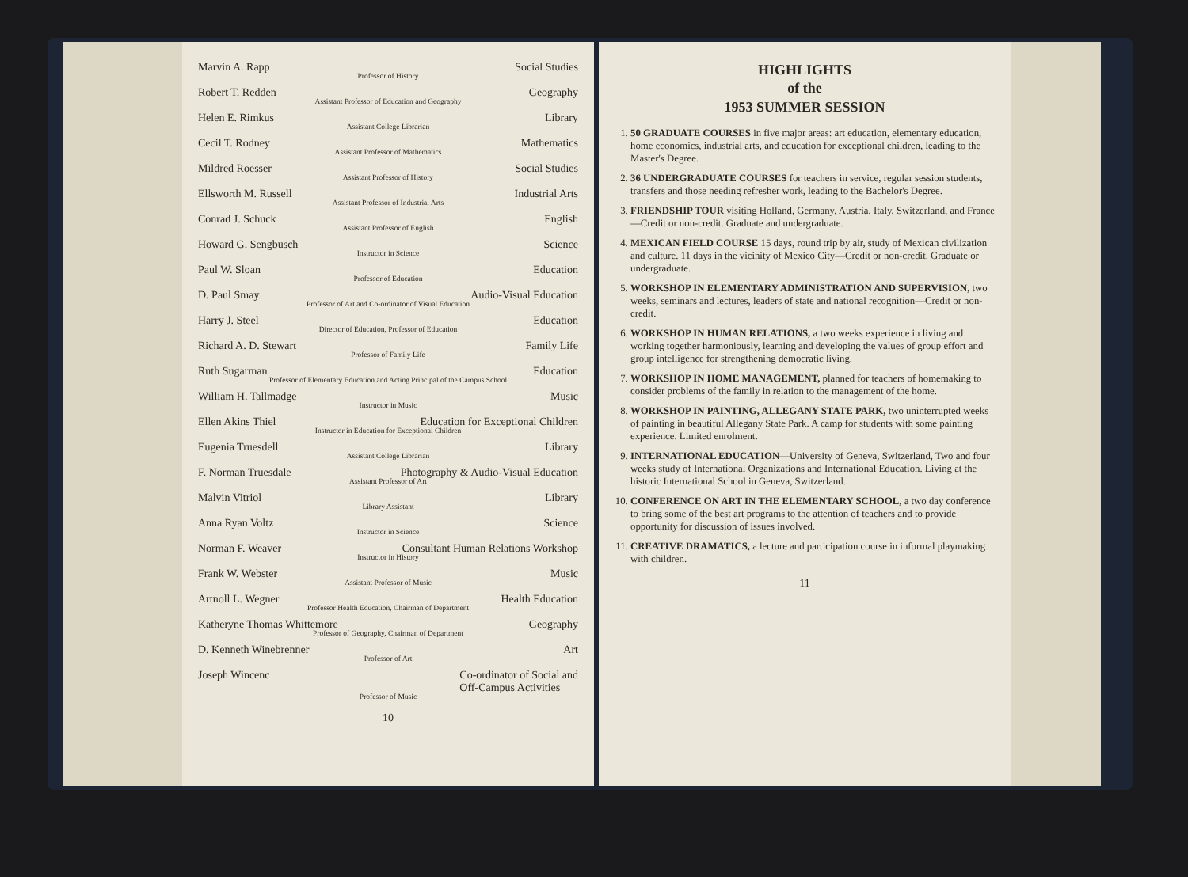Marvin A. Rapp Social Studies
Professor of History
Robert T. Redden Geography
Assistant Professor of Education and Geography
Helen E. Rimkus Library
Assistant College Librarian
Cecil T. Rodney Mathematics
Assistant Professor of Mathematics
Mildred Roesser Social Studies
Assistant Professor of History
Ellsworth M. Russell Industrial Arts
Assistant Professor of Industrial Arts
Conrad J. Schuck English
Assistant Professor of English
Howard G. Sengbusch Science
Instructor in Science
Paul W. Sloan Education
Professor of Education
D. Paul Smay Audio-Visual Education
Professor of Art and Co-ordinator of Visual Education
Harry J. Steel Education
Director of Education, Professor of Education
Richard A. D. Stewart Family Life
Professor of Family Life
Ruth Sugarman Education
Professor of Elementary Education and Acting Principal of the Campus School
William H. Tallmadge Music
Instructor in Music
Ellen Akins Thiel Education for Exceptional Children
Instructor in Education for Exceptional Children
Eugenia Truesdell Library
Assistant College Librarian
F. Norman Truesdale Photography & Audio-Visual Education
Assistant Professor of Art
Malvin Vitriol Library
Library Assistant
Anna Ryan Voltz Science
Instructor in Science
Norman F. Weaver Consultant Human Relations Workshop
Instructor in History
Frank W. Webster Music
Assistant Professor of Music
Artnoll L. Wegner Health Education
Professor Health Education, Chairman of Department
Katheryne Thomas Whittemore Geography
Professor of Geography, Chairman of Department
D. Kenneth Winebrenner Art
Professor of Art
Joseph Wincenc Co-ordinator of Social and
Off-Campus Activities
Professor of Music
10
HIGHLIGHTS
of the
1953 SUMMER SESSION
1. 50 GRADUATE COURSES in five major areas: art education, elementary education, home economics, industrial arts, and education for exceptional children, leading to the Master's Degree.
2. 36 UNDERGRADUATE COURSES for teachers in service, regular session students, transfers and those needing refresher work, leading to the Bachelor's Degree.
3. FRIENDSHIP TOUR visiting Holland, Germany, Austria, Italy, Switzerland, and France—Credit or non-credit. Graduate and undergraduate.
4. MEXICAN FIELD COURSE 15 days, round trip by air, study of Mexican civilization and culture. 11 days in the vicinity of Mexico City—Credit or non-credit. Graduate or undergraduate.
5. WORKSHOP IN ELEMENTARY ADMINISTRATION AND SUPERVISION, two weeks, seminars and lectures, leaders of state and national recognition—Credit or non-credit.
6. WORKSHOP IN HUMAN RELATIONS, a two weeks experience in living and working together harmoniously, learning and developing the values of group effort and group intelligence for strengthening democratic living.
7. WORKSHOP IN HOME MANAGEMENT, planned for teachers of homemaking to consider problems of the family in relation to the management of the home.
8. WORKSHOP IN PAINTING, ALLEGANY STATE PARK, two uninterrupted weeks of painting in beautiful Allegany State Park. A camp for students with some painting experience. Limited enrolment.
9. INTERNATIONAL EDUCATION—University of Geneva, Switzerland, Two and four weeks study of International Organizations and International Education. Living at the historic International School in Geneva, Switzerland.
10. CONFERENCE ON ART IN THE ELEMENTARY SCHOOL, a two day conference to bring some of the best art programs to the attention of teachers and to provide opportunity for discussion of issues involved.
11. CREATIVE DRAMATICS, a lecture and participation course in informal playmaking with children.
11